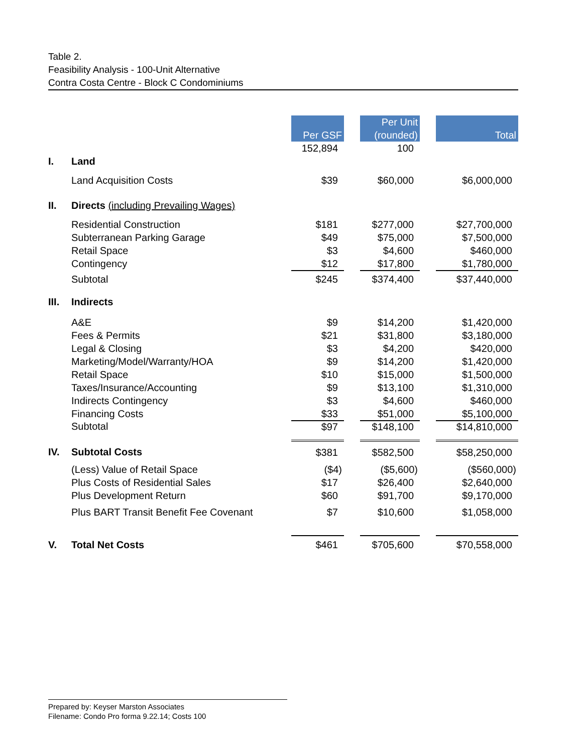Table 2.
Feasibility Analysis - 100-Unit Alternative
Contra Costa Centre - Block C Condominiums
| | | Per GSF | | Per Unit (rounded) | | Total |
| | | 152,894 | | 100 | | |
| I. | Land | | | | | |
| | Land Acquisition Costs | $39 | | $60,000 | | $6,000,000 |
| II. | Directs (including Prevailing Wages) | | | | | |
| | Residential Construction | $181 | | $277,000 | | $27,700,000 |
| | Subterranean Parking Garage | $49 | | $75,000 | | $7,500,000 |
| | Retail Space | $3 | | $4,600 | | $460,000 |
| | Contingency | $12 | | $17,800 | | $1,780,000 |
| | Subtotal | $245 | | $374,400 | | $37,440,000 |
| III. | Indirects | | | | | |
| | A&E | $9 | | $14,200 | | $1,420,000 |
| | Fees & Permits | $21 | | $31,800 | | $3,180,000 |
| | Legal & Closing | $3 | | $4,200 | | $420,000 |
| | Marketing/Model/Warranty/HOA | $9 | | $14,200 | | $1,420,000 |
| | Retail Space | $10 | | $15,000 | | $1,500,000 |
| | Taxes/Insurance/Accounting | $9 | | $13,100 | | $1,310,000 |
| | Indirects Contingency | $3 | | $4,600 | | $460,000 |
| | Financing Costs | $33 | | $51,000 | | $5,100,000 |
| | Subtotal | $97 | | $148,100 | | $14,810,000 |
| IV. | Subtotal Costs | $381 | | $582,500 | | $58,250,000 |
| | (Less) Value of Retail Space | ($4) | | ($5,600) | | ($560,000) |
| | Plus Costs of Residential Sales | $17 | | $26,400 | | $2,640,000 |
| | Plus Development Return | $60 | | $91,700 | | $9,170,000 |
| | Plus BART Transit Benefit Fee Covenant | $7 | | $10,600 | | $1,058,000 |
| V. | Total Net Costs | $461 | | $705,600 | | $70,558,000 |
Prepared by: Keyser Marston Associates
Filename: Condo Pro forma 9.22.14; Costs 100